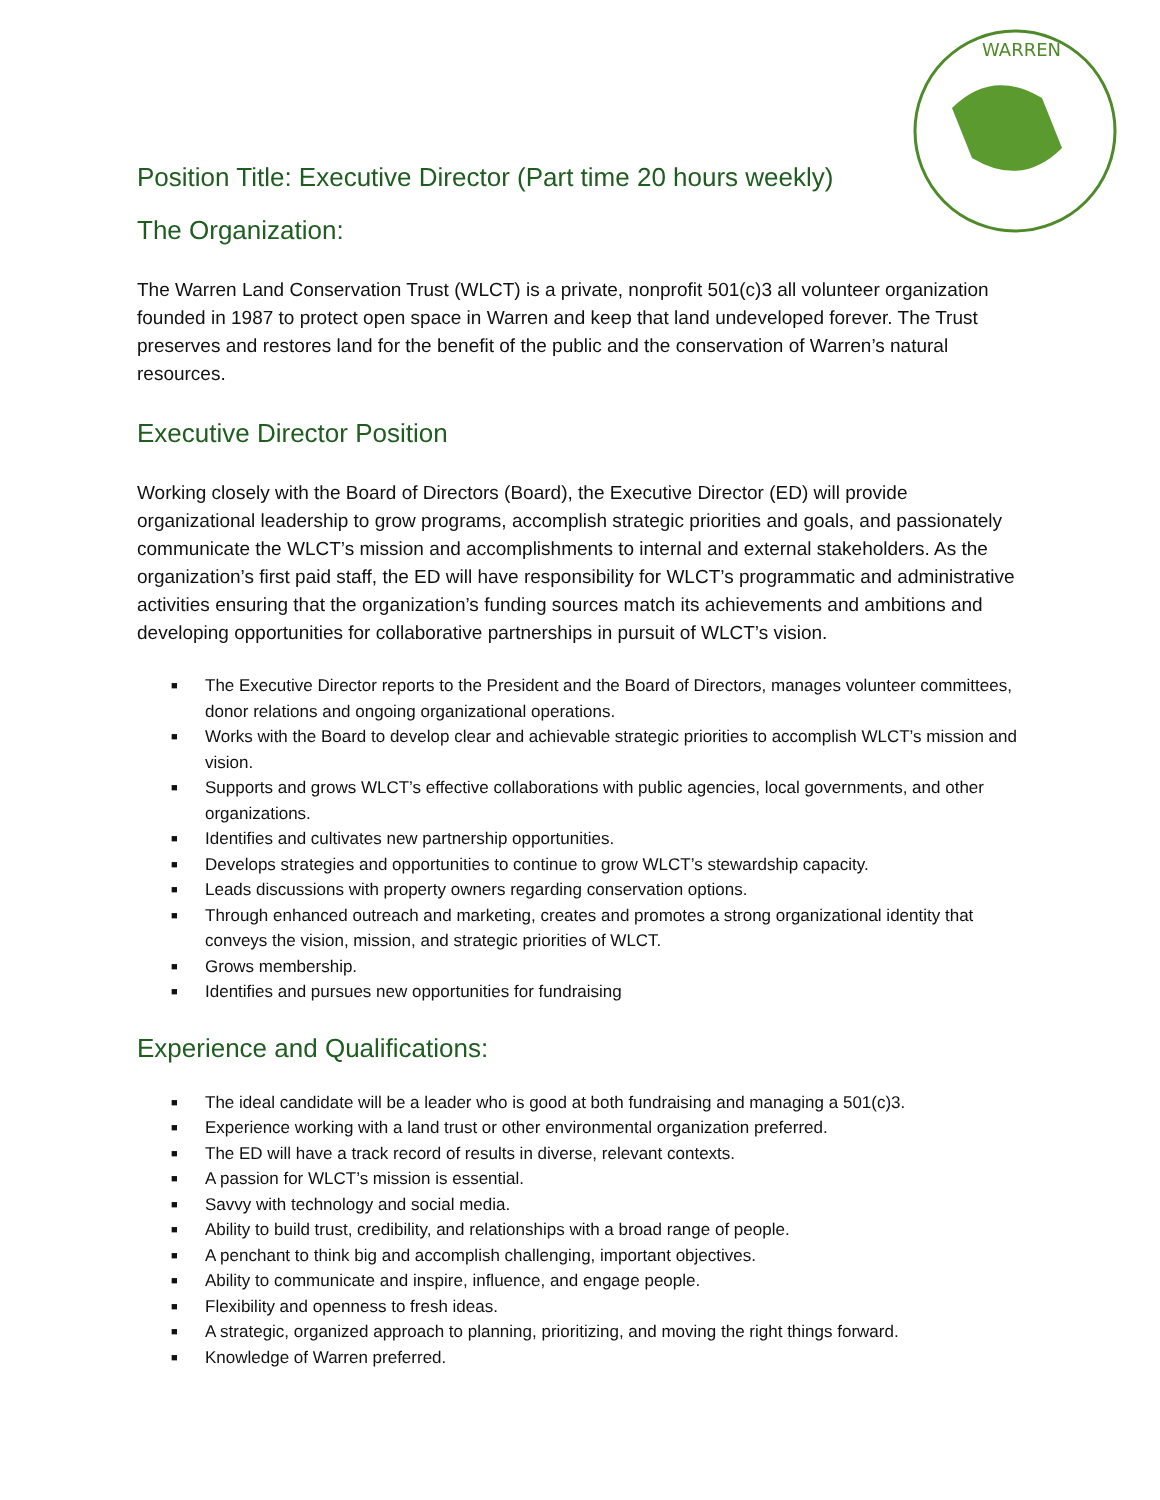WARREN
Position Title: Executive Director (Part time 20 hours weekly)
The Organization:
The Warren Land Conservation Trust (WLCT) is a private, nonprofit 501(c)3 all volunteer organization founded in 1987 to protect open space in Warren and keep that land undeveloped forever. The Trust preserves and restores land for the benefit of the public and the conservation of Warren’s natural resources.
Executive Director Position
Working closely with the Board of Directors (Board), the Executive Director (ED) will provide organizational leadership to grow programs, accomplish strategic priorities and goals, and passionately communicate the WLCT’s mission and accomplishments to internal and external stakeholders. As the organization’s first paid staff, the ED will have responsibility for WLCT’s programmatic and administrative activities ensuring that the organization’s funding sources match its achievements and ambitions and developing opportunities for collaborative partnerships in pursuit of WLCT’s vision.
■ The Executive Director reports to the President and the Board of Directors, manages volunteer committees, donor relations and ongoing organizational operations.
■ Works with the Board to develop clear and achievable strategic priorities to accomplish WLCT’s mission and vision.
■ Supports and grows WLCT’s effective collaborations with public agencies, local governments, and other organizations.
■ Identifies and cultivates new partnership opportunities.
■ Develops strategies and opportunities to continue to grow WLCT’s stewardship capacity.
■ Leads discussions with property owners regarding conservation options.
■ Through enhanced outreach and marketing, creates and promotes a strong organizational identity that conveys the vision, mission, and strategic priorities of WLCT.
■ Grows membership.
■ Identifies and pursues new opportunities for fundraising
Experience and Qualifications:
■ The ideal candidate will be a leader who is good at both fundraising and managing a 501(c)3.
■ Experience working with a land trust or other environmental organization preferred.
■ The ED will have a track record of results in diverse, relevant contexts.
■ A passion for WLCT’s mission is essential.
■ Savvy with technology and social media.
■ Ability to build trust, credibility, and relationships with a broad range of people.
■ A penchant to think big and accomplish challenging, important objectives.
■ Ability to communicate and inspire, influence, and engage people.
■ Flexibility and openness to fresh ideas.
■ A strategic, organized approach to planning, prioritizing, and moving the right things forward.
■ Knowledge of Warren preferred.